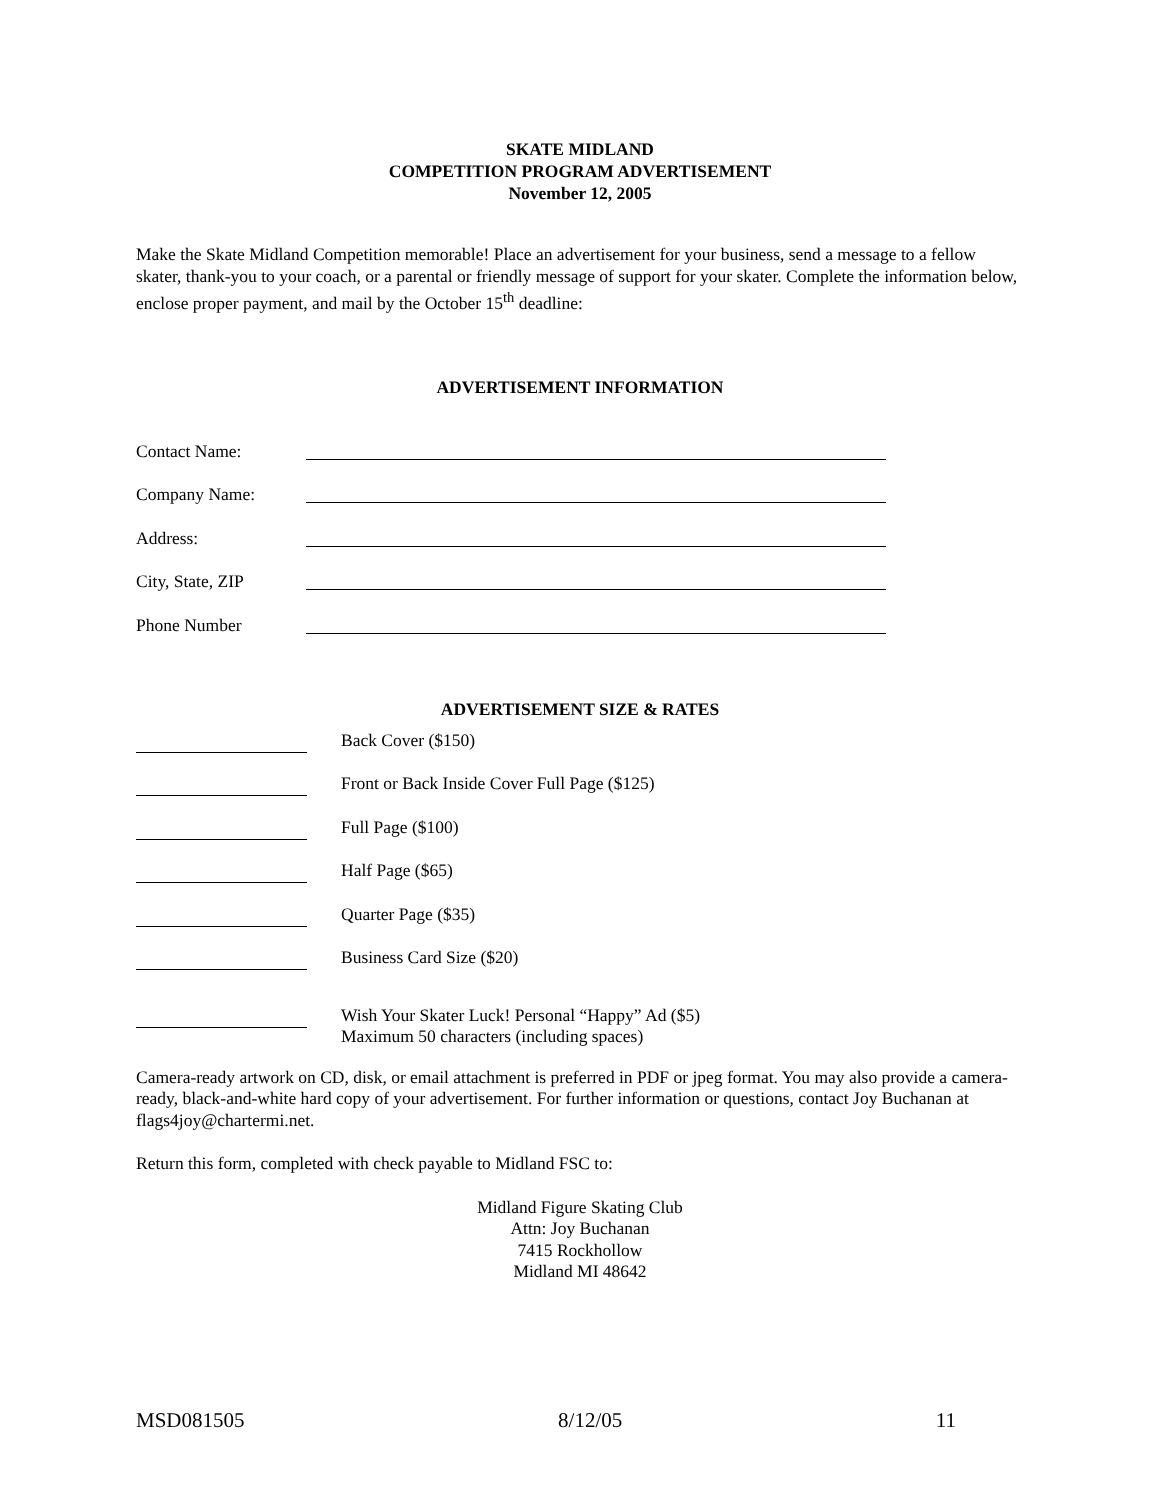SKATE MIDLAND
COMPETITION PROGRAM ADVERTISEMENT
November 12, 2005
Make the Skate Midland Competition memorable! Place an advertisement for your business, send a message to a fellow skater, thank-you to your coach, or a parental or friendly message of support for your skater. Complete the information below, enclose proper payment, and mail by the October 15<sup>th</sup> deadline:
ADVERTISEMENT INFORMATION
Contact Name:
Company Name:
Address:
City, State, ZIP
Phone Number
ADVERTISEMENT SIZE & RATES
Back Cover ($150)
Front or Back Inside Cover Full Page ($125)
Full Page ($100)
Half Page ($65)
Quarter Page ($35)
Business Card Size ($20)
Wish Your Skater Luck! Personal “Happy” Ad ($5)
Maximum 50 characters (including spaces)
Camera-ready artwork on CD, disk, or email attachment is preferred in PDF or jpeg format. You may also provide a camera-ready, black-and-white hard copy of your advertisement. For further information or questions, contact Joy Buchanan at flags4joy@chartermi.net.
Return this form, completed with check payable to Midland FSC to:
Midland Figure Skating Club
Attn: Joy Buchanan
7415 Rockhollow
Midland MI 48642
MSD081505 8/12/05 11